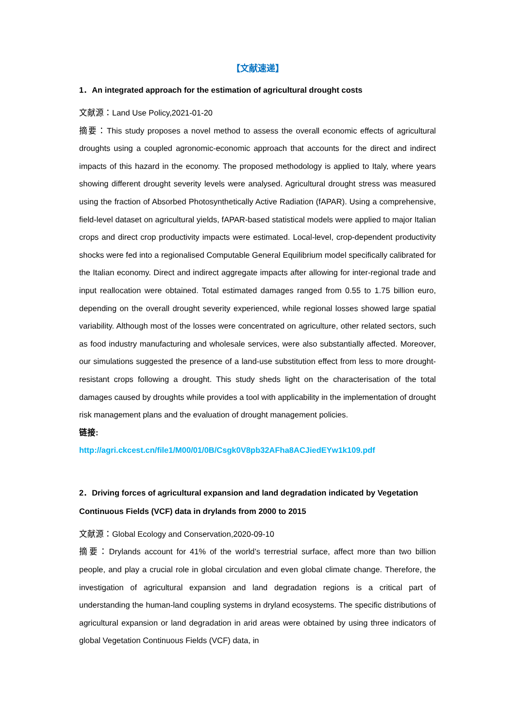【文献速递】
1．An integrated approach for the estimation of agricultural drought costs
文献源：Land Use Policy,2021-01-20
摘要：This study proposes a novel method to assess the overall economic effects of agricultural droughts using a coupled agronomic-economic approach that accounts for the direct and indirect impacts of this hazard in the economy. The proposed methodology is applied to Italy, where years showing different drought severity levels were analysed. Agricultural drought stress was measured using the fraction of Absorbed Photosynthetically Active Radiation (fAPAR). Using a comprehensive, field-level dataset on agricultural yields, fAPAR-based statistical models were applied to major Italian crops and direct crop productivity impacts were estimated. Local-level, crop-dependent productivity shocks were fed into a regionalised Computable General Equilibrium model specifically calibrated for the Italian economy. Direct and indirect aggregate impacts after allowing for inter-regional trade and input reallocation were obtained. Total estimated damages ranged from 0.55 to 1.75 billion euro, depending on the overall drought severity experienced, while regional losses showed large spatial variability. Although most of the losses were concentrated on agriculture, other related sectors, such as food industry manufacturing and wholesale services, were also substantially affected. Moreover, our simulations suggested the presence of a land-use substitution effect from less to more drought-resistant crops following a drought. This study sheds light on the characterisation of the total damages caused by droughts while provides a tool with applicability in the implementation of drought risk management plans and the evaluation of drought management policies.
链接:
http://agri.ckcest.cn/file1/M00/01/0B/Csgk0V8pb32AFha8ACJiedEYw1k109.pdf
2．Driving forces of agricultural expansion and land degradation indicated by Vegetation Continuous Fields (VCF) data in drylands from 2000 to 2015
文献源：Global Ecology and Conservation,2020-09-10
摘要：Drylands account for 41% of the world’s terrestrial surface, affect more than two billion people, and play a crucial role in global circulation and even global climate change. Therefore, the investigation of agricultural expansion and land degradation regions is a critical part of understanding the human-land coupling systems in dryland ecosystems. The specific distributions of agricultural expansion or land degradation in arid areas were obtained by using three indicators of global Vegetation Continuous Fields (VCF) data, in